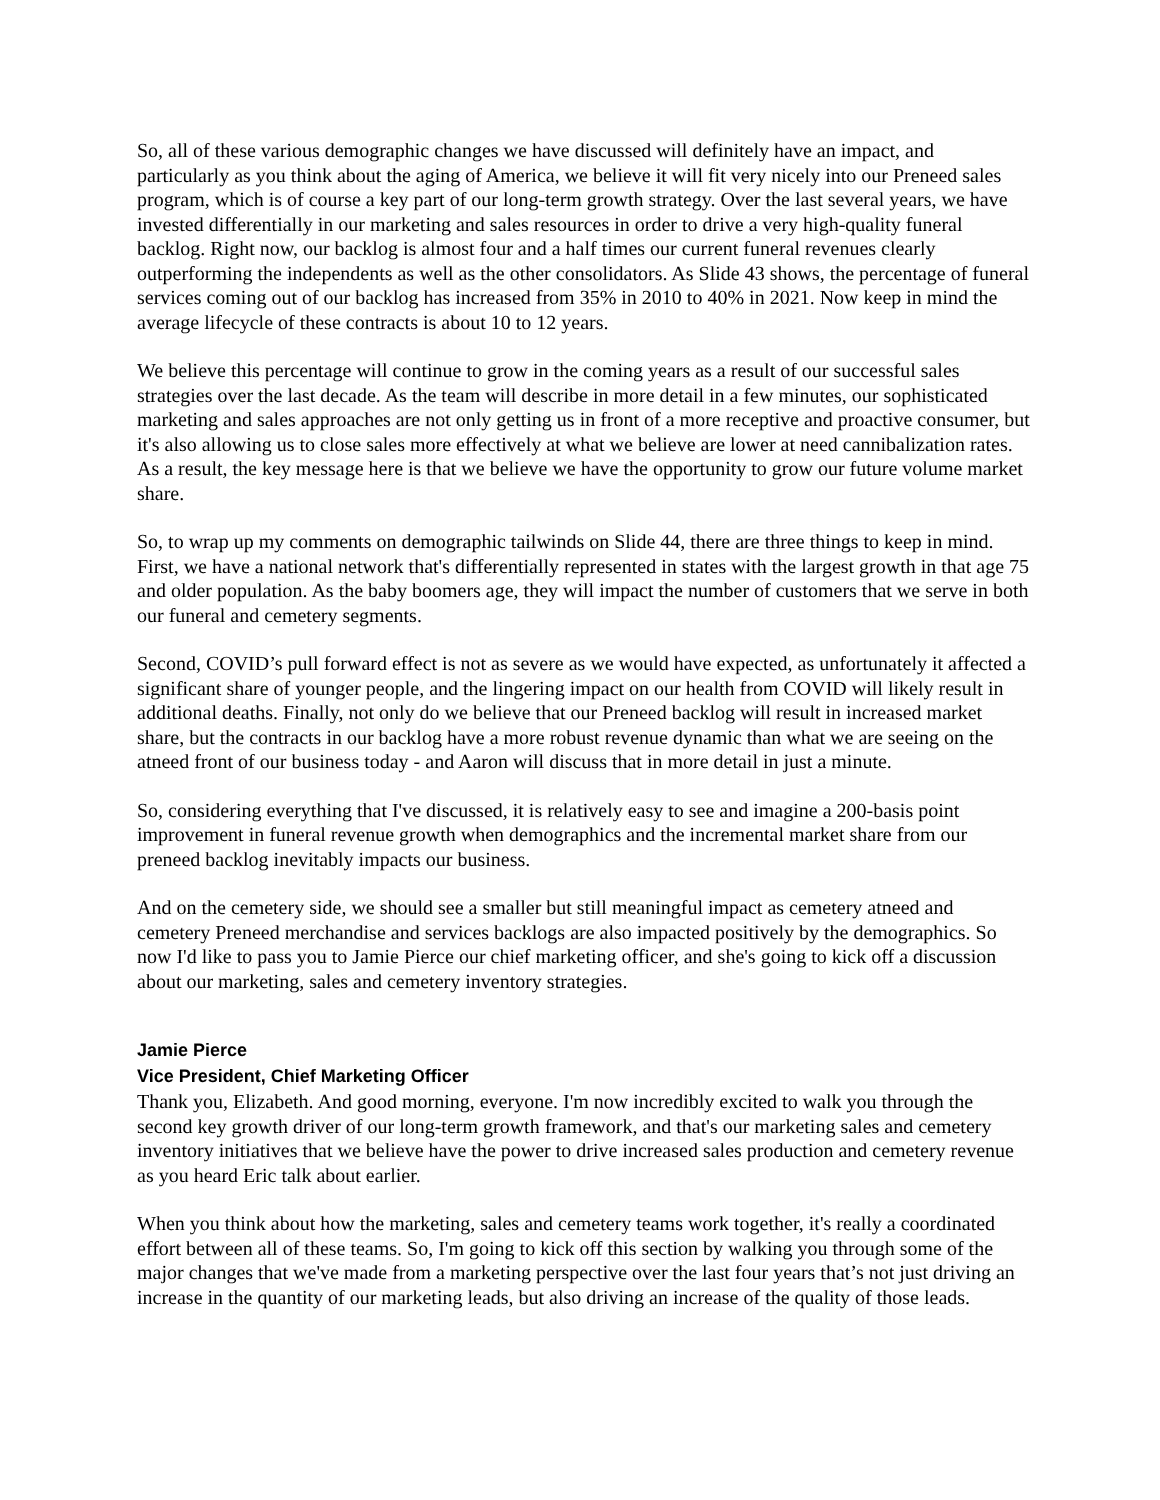So, all of these various demographic changes we have discussed will definitely have an impact, and particularly as you think about the aging of America, we believe it will fit very nicely into our Preneed sales program, which is of course a key part of our long-term growth strategy. Over the last several years, we have invested differentially in our marketing and sales resources in order to drive a very high-quality funeral backlog. Right now, our backlog is almost four and a half times our current funeral revenues clearly outperforming the independents as well as the other consolidators. As Slide 43 shows, the percentage of funeral services coming out of our backlog has increased from 35% in 2010 to 40% in 2021. Now keep in mind the average lifecycle of these contracts is about 10 to 12 years.
We believe this percentage will continue to grow in the coming years as a result of our successful sales strategies over the last decade. As the team will describe in more detail in a few minutes, our sophisticated marketing and sales approaches are not only getting us in front of a more receptive and proactive consumer, but it's also allowing us to close sales more effectively at what we believe are lower at need cannibalization rates. As a result, the key message here is that we believe we have the opportunity to grow our future volume market share.
So, to wrap up my comments on demographic tailwinds on Slide 44, there are three things to keep in mind. First, we have a national network that's differentially represented in states with the largest growth in that age 75 and older population. As the baby boomers age, they will impact the number of customers that we serve in both our funeral and cemetery segments.
Second, COVID’s pull forward effect is not as severe as we would have expected, as unfortunately it affected a significant share of younger people, and the lingering impact on our health from COVID will likely result in additional deaths. Finally, not only do we believe that our Preneed backlog will result in increased market share, but the contracts in our backlog have a more robust revenue dynamic than what we are seeing on the atneed front of our business today - and Aaron will discuss that in more detail in just a minute.
So, considering everything that I've discussed, it is relatively easy to see and imagine a 200-basis point improvement in funeral revenue growth when demographics and the incremental market share from our preneed backlog inevitably impacts our business.
And on the cemetery side, we should see a smaller but still meaningful impact as cemetery atneed and cemetery Preneed merchandise and services backlogs are also impacted positively by the demographics. So now I'd like to pass you to Jamie Pierce our chief marketing officer, and she's going to kick off a discussion about our marketing, sales and cemetery inventory strategies.
Jamie Pierce
Vice President, Chief Marketing Officer
Thank you, Elizabeth. And good morning, everyone. I'm now incredibly excited to walk you through the second key growth driver of our long-term growth framework, and that's our marketing sales and cemetery inventory initiatives that we believe have the power to drive increased sales production and cemetery revenue as you heard Eric talk about earlier.
When you think about how the marketing, sales and cemetery teams work together, it's really a coordinated effort between all of these teams. So, I'm going to kick off this section by walking you through some of the major changes that we've made from a marketing perspective over the last four years that’s not just driving an increase in the quantity of our marketing leads, but also driving an increase of the quality of those leads.